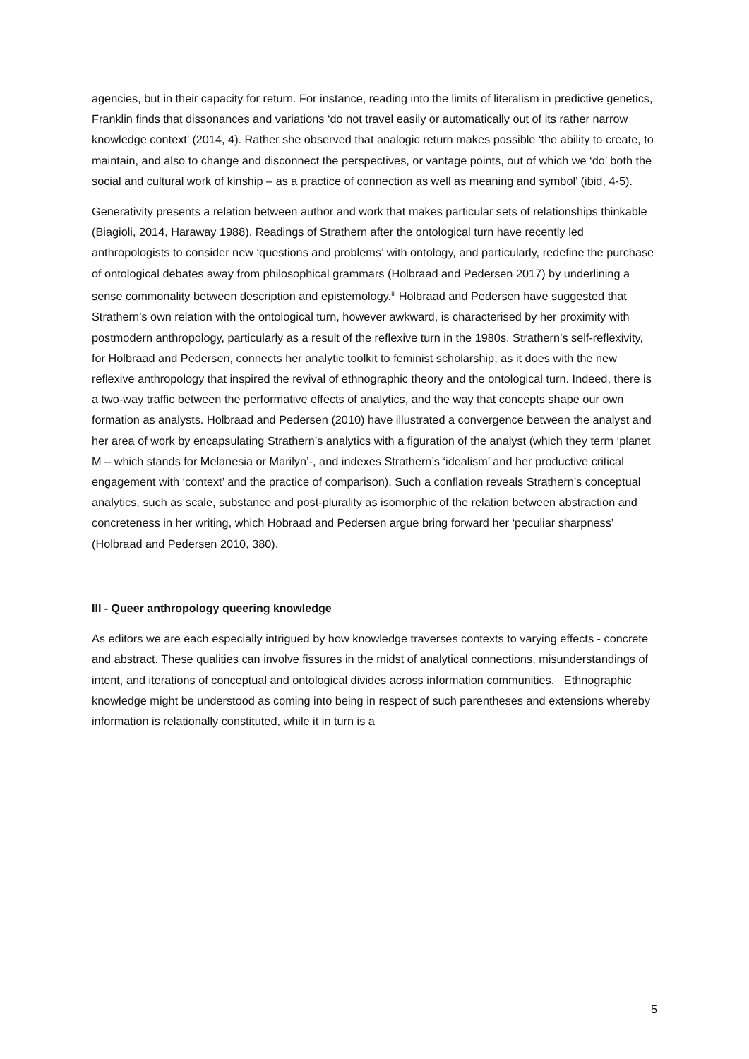agencies, but in their capacity for return. For instance, reading into the limits of literalism in predictive genetics, Franklin finds that dissonances and variations ‘do not travel easily or automatically out of its rather narrow knowledge context’ (2014, 4). Rather she observed that analogic return makes possible ‘the ability to create, to maintain, and also to change and disconnect the perspectives, or vantage points, out of which we ‘do’ both the social and cultural work of kinship – as a practice of connection as well as meaning and symbol’ (ibid, 4-5).
Generativity presents a relation between author and work that makes particular sets of relationships thinkable (Biagioli, 2014, Haraway 1988). Readings of Strathern after the ontological turn have recently led anthropologists to consider new ‘questions and problems’ with ontology, and particularly, redefine the purchase of ontological debates away from philosophical grammars (Holbraad and Pedersen 2017) by underlining a sense commonality between description and epistemology.<sup>iii</sup> Holbraad and Pedersen have suggested that Strathern’s own relation with the ontological turn, however awkward, is characterised by her proximity with postmodern anthropology, particularly as a result of the reflexive turn in the 1980s. Strathern’s self-reflexivity, for Holbraad and Pedersen, connects her analytic toolkit to feminist scholarship, as it does with the new reflexive anthropology that inspired the revival of ethnographic theory and the ontological turn. Indeed, there is a two-way traffic between the performative effects of analytics, and the way that concepts shape our own formation as analysts. Holbraad and Pedersen (2010) have illustrated a convergence between the analyst and her area of work by encapsulating Strathern’s analytics with a figuration of the analyst (which they term ‘planet M – which stands for Melanesia or Marilyn’-, and indexes Strathern’s ‘idealism’ and her productive critical engagement with ‘context’ and the practice of comparison). Such a conflation reveals Strathern’s conceptual analytics, such as scale, substance and post-plurality as isomorphic of the relation between abstraction and concreteness in her writing, which Hobraad and Pedersen argue bring forward her ‘peculiar sharpness’ (Holbraad and Pedersen 2010, 380).
III - Queer anthropology queering knowledge
As editors we are each especially intrigued by how knowledge traverses contexts to varying effects - concrete and abstract. These qualities can involve fissures in the midst of analytical connections, misunderstandings of intent, and iterations of conceptual and ontological divides across information communities. Ethnographic knowledge might be understood as coming into being in respect of such parentheses and extensions whereby information is relationally constituted, while it in turn is a
5